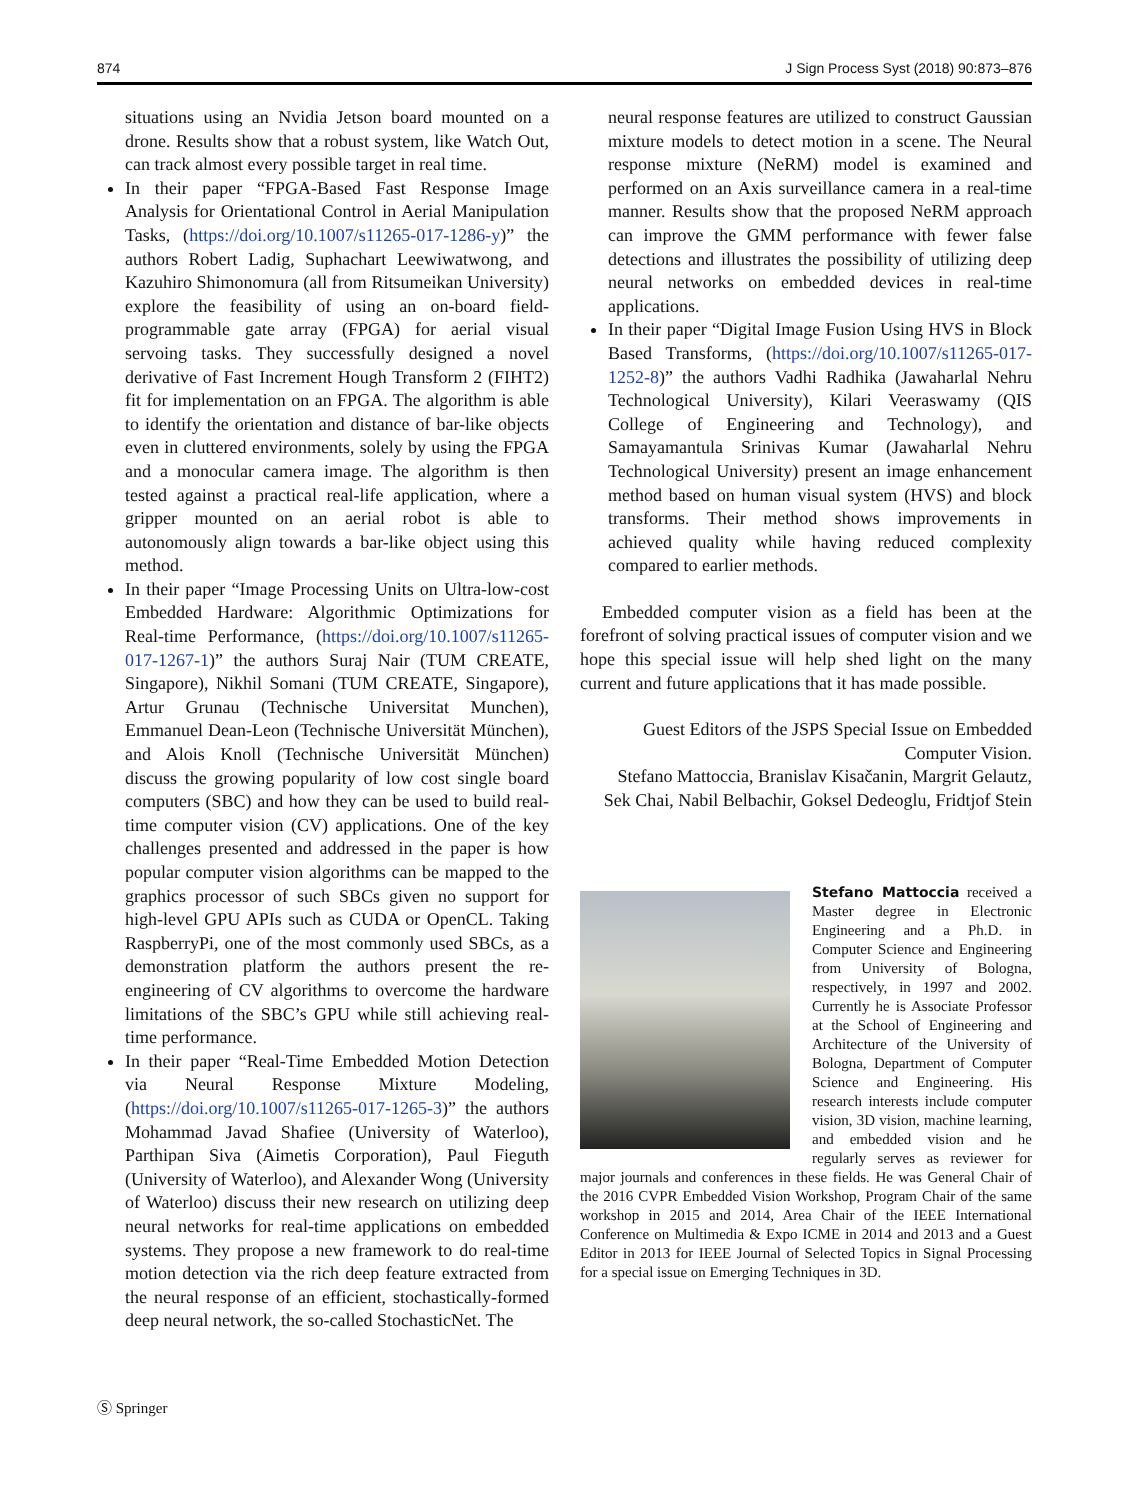874 J Sign Process Syst (2018) 90:873–876
situations using an Nvidia Jetson board mounted on a drone. Results show that a robust system, like Watch Out, can track almost every possible target in real time.
In their paper “FPGA-Based Fast Response Image Analysis for Orientational Control in Aerial Manipulation Tasks, (https://doi.org/10.1007/s11265-017-1286-y)” the authors Robert Ladig, Suphachart Leewiwatwong, and Kazuhiro Shimonomura (all from Ritsumeikan University) explore the feasibility of using an on-board field-programmable gate array (FPGA) for aerial visual servoing tasks. They successfully designed a novel derivative of Fast Increment Hough Transform 2 (FIHT2) fit for implementation on an FPGA. The algorithm is able to identify the orientation and distance of bar-like objects even in cluttered environments, solely by using the FPGA and a monocular camera image. The algorithm is then tested against a practical real-life application, where a gripper mounted on an aerial robot is able to autonomously align towards a bar-like object using this method.
In their paper “Image Processing Units on Ultra-low-cost Embedded Hardware: Algorithmic Optimizations for Real-time Performance, (https://doi.org/10.1007/s11265-017-1267-1)” the authors Suraj Nair (TUM CREATE, Singapore), Nikhil Somani (TUM CREATE, Singapore), Artur Grunau (Technische Universitat Munchen), Emmanuel Dean-Leon (Technische Universität München), and Alois Knoll (Technische Universität München) discuss the growing popularity of low cost single board computers (SBC) and how they can be used to build real-time computer vision (CV) applications. One of the key challenges presented and addressed in the paper is how popular computer vision algorithms can be mapped to the graphics processor of such SBCs given no support for high-level GPU APIs such as CUDA or OpenCL. Taking RaspberryPi, one of the most commonly used SBCs, as a demonstration platform the authors present the re-engineering of CV algorithms to overcome the hardware limitations of the SBC’s GPU while still achieving real-time performance.
In their paper “Real-Time Embedded Motion Detection via Neural Response Mixture Modeling, (https://doi.org/10.1007/s11265-017-1265-3)” the authors Mohammad Javad Shafiee (University of Waterloo), Parthipan Siva (Aimetis Corporation), Paul Fieguth (University of Waterloo), and Alexander Wong (University of Waterloo) discuss their new research on utilizing deep neural networks for real-time applications on embedded systems. They propose a new framework to do real-time motion detection via the rich deep feature extracted from the neural response of an efficient, stochastically-formed deep neural network, the so-called StochasticNet. The
neural response features are utilized to construct Gaussian mixture models to detect motion in a scene. The Neural response mixture (NeRM) model is examined and performed on an Axis surveillance camera in a real-time manner. Results show that the proposed NeRM approach can improve the GMM performance with fewer false detections and illustrates the possibility of utilizing deep neural networks on embedded devices in real-time applications.
In their paper “Digital Image Fusion Using HVS in Block Based Transforms, (https://doi.org/10.1007/s11265-017-1252-8)” the authors Vadhi Radhika (Jawaharlal Nehru Technological University), Kilari Veeraswamy (QIS College of Engineering and Technology), and Samayamantula Srinivas Kumar (Jawaharlal Nehru Technological University) present an image enhancement method based on human visual system (HVS) and block transforms. Their method shows improvements in achieved quality while having reduced complexity compared to earlier methods.
Embedded computer vision as a field has been at the forefront of solving practical issues of computer vision and we hope this special issue will help shed light on the many current and future applications that it has made possible.
Guest Editors of the JSPS Special Issue on Embedded Computer Vision.
Stefano Mattoccia, Branislav Kisačanin, Margrit Gelautz, Sek Chai, Nabil Belbachir, Goksel Dedeoglu, Fridtjof Stein
Stefano Mattoccia received a Master degree in Electronic Engineering and a Ph.D. in Computer Science and Engineering from University of Bologna, respectively, in 1997 and 2002. Currently he is Associate Professor at the School of Engineering and Architecture of the University of Bologna, Department of Computer Science and Engineering. His research interests include computer vision, 3D vision, machine learning, and embedded vision and he regularly serves as reviewer for major journals and conferences in these fields. He was General Chair of the 2016 CVPR Embedded Vision Workshop, Program Chair of the same workshop in 2015 and 2014, Area Chair of the IEEE International Conference on Multimedia & Expo ICME in 2014 and 2013 and a Guest Editor in 2013 for IEEE Journal of Selected Topics in Signal Processing for a special issue on Emerging Techniques in 3D.
Ⓢ Springer